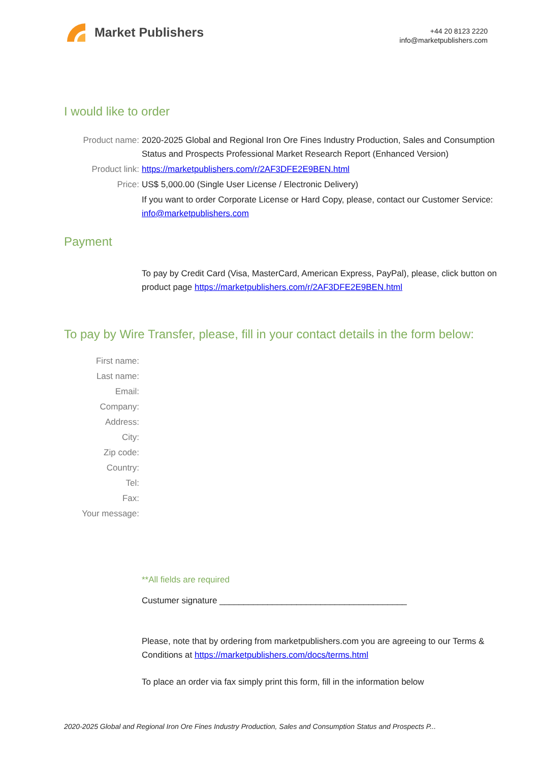Market Publishers
+44 20 8123 2220
info@marketpublishers.com
I would like to order
Product name: 2020-2025 Global and Regional Iron Ore Fines Industry Production, Sales and Consumption Status and Prospects Professional Market Research Report (Enhanced Version)
Product link: https://marketpublishers.com/r/2AF3DFE2E9BEN.html
Price: US$ 5,000.00 (Single User License / Electronic Delivery)
If you want to order Corporate License or Hard Copy, please, contact our Customer Service:
info@marketpublishers.com
Payment
To pay by Credit Card (Visa, MasterCard, American Express, PayPal), please, click button on product page https://marketpublishers.com/r/2AF3DFE2E9BEN.html
To pay by Wire Transfer, please, fill in your contact details in the form below:
First name:
Last name:
Email:
Company:
Address:
City:
Zip code:
Country:
Tel:
Fax:
Your message:
**All fields are required
Custumer signature _______________________________________
Please, note that by ordering from marketpublishers.com you are agreeing to our Terms & Conditions at https://marketpublishers.com/docs/terms.html
To place an order via fax simply print this form, fill in the information below
2020-2025 Global and Regional Iron Ore Fines Industry Production, Sales and Consumption Status and Prospects P...